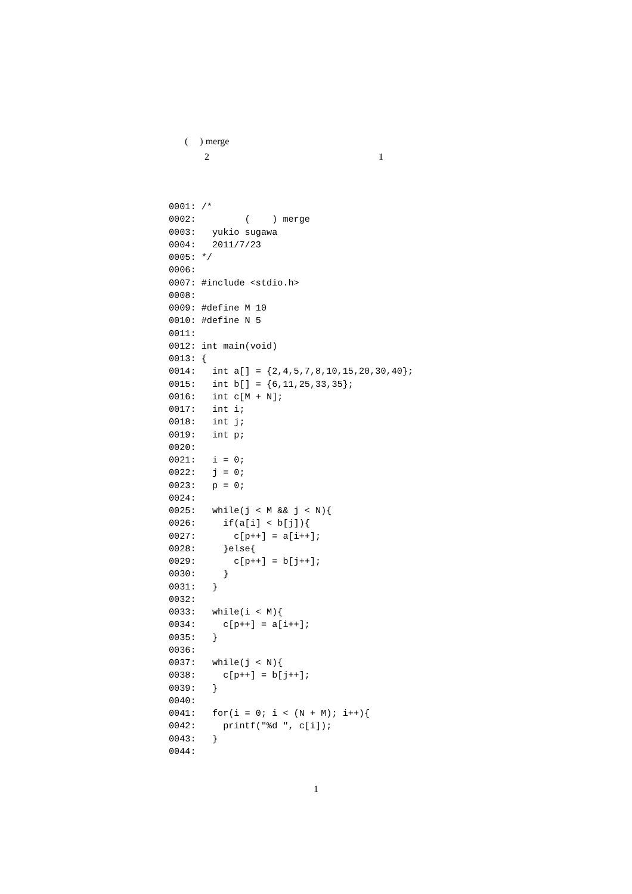( ) merge
2 1
0001: /*
0002:         (    ) merge
0003:   yukio sugawa
0004:   2011/7/23
0005: */
0006:
0007: #include <stdio.h>
0008:
0009: #define M 10
0010: #define N 5
0011:
0012: int main(void)
0013: {
0014:   int a[] = {2,4,5,7,8,10,15,20,30,40};
0015:   int b[] = {6,11,25,33,35};
0016:   int c[M + N];
0017:   int i;
0018:   int j;
0019:   int p;
0020:
0021:   i = 0;
0022:   j = 0;
0023:   p = 0;
0024:
0025:   while(j < M && j < N){
0026:     if(a[i] < b[j]){
0027:       c[p++] = a[i++];
0028:     }else{
0029:       c[p++] = b[j++];
0030:     }
0031:   }
0032:
0033:   while(i < M){
0034:     c[p++] = a[i++];
0035:   }
0036:
0037:   while(j < N){
0038:     c[p++] = b[j++];
0039:   }
0040:
0041:   for(i = 0; i < (N + M); i++){
0042:     printf("%d ", c[i]);
0043:   }
0044:
1